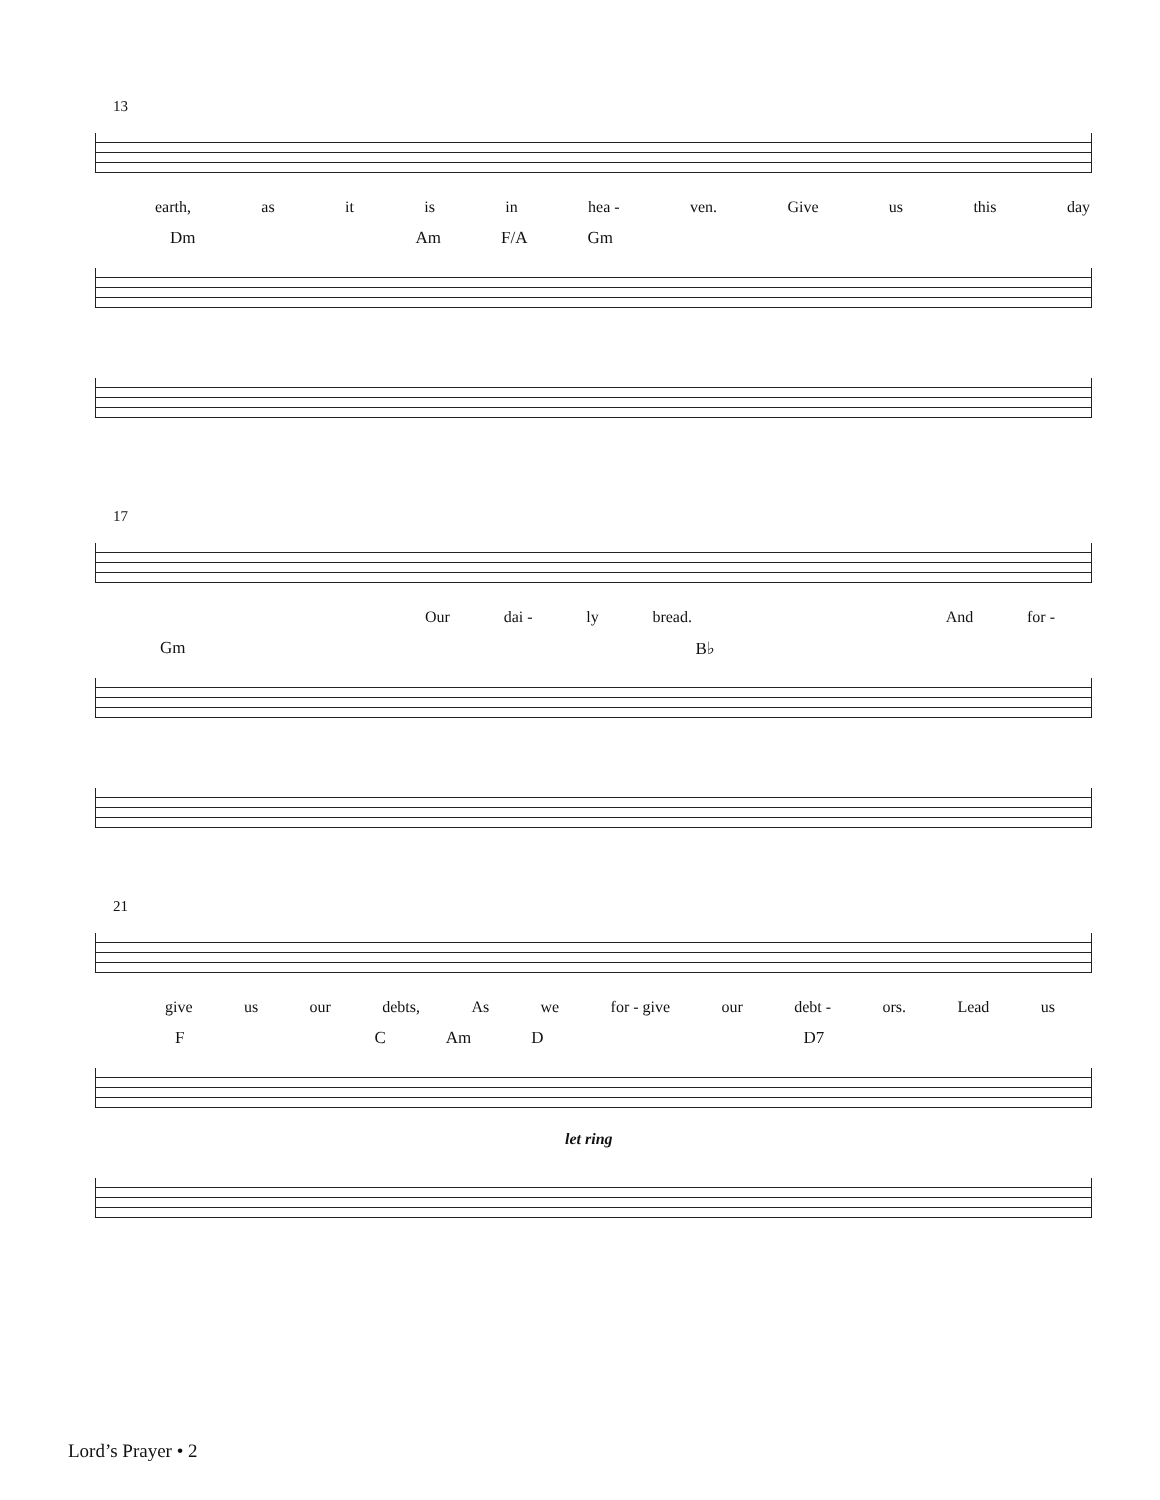13
earth, as it is in hea - ven. Give us this day
Dm Am F/A Gm
17
Our dai - ly bread. And for -
Gm B♭
21
give us our debts, As we for - give our debt - ors. Lead us
F C Am D D7
let ring
Lord’s Prayer • 2